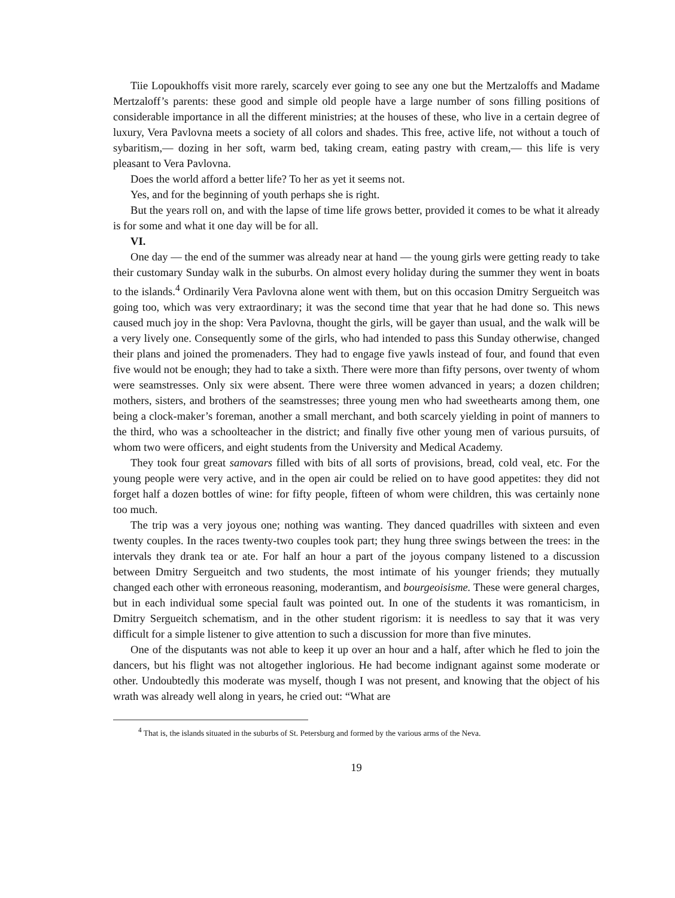Tiie Lopoukhoffs visit more rarely, scarcely ever going to see any one but the Mertzaloffs and Madame Mertzaloff’s parents: these good and simple old people have a large number of sons filling positions of considerable importance in all the different ministries; at the houses of these, who live in a certain degree of luxury, Vera Pavlovna meets a society of all colors and shades. This free, active life, not without a touch of sybaritism,— dozing in her soft, warm bed, taking cream, eating pastry with cream,— this life is very pleasant to Vera Pavlovna.
Does the world afford a better life? To her as yet it seems not.
Yes, and for the beginning of youth perhaps she is right.
But the years roll on, and with the lapse of time life grows better, provided it comes to be what it already is for some and what it one day will be for all.
VI.
One day — the end of the summer was already near at hand — the young girls were getting ready to take their customary Sunday walk in the suburbs. On almost every holiday during the summer they went in boats to the islands.<sup>4</sup> Ordinarily Vera Pavlovna alone went with them, but on this occasion Dmitry Sergueitch was going too, which was very extraordinary; it was the second time that year that he had done so. This news caused much joy in the shop: Vera Pavlovna, thought the girls, will be gayer than usual, and the walk will be a very lively one. Consequently some of the girls, who had intended to pass this Sunday otherwise, changed their plans and joined the promenaders. They had to engage five yawls instead of four, and found that even five would not be enough; they had to take a sixth. There were more than fifty persons, over twenty of whom were seamstresses. Only six were absent. There were three women advanced in years; a dozen children; mothers, sisters, and brothers of the seamstresses; three young men who had sweethearts among them, one being a clock-maker’s foreman, another a small merchant, and both scarcely yielding in point of manners to the third, who was a schoolteacher in the district; and finally five other young men of various pursuits, of whom two were officers, and eight students from the University and Medical Academy.
They took four great samovars filled with bits of all sorts of provisions, bread, cold veal, etc. For the young people were very active, and in the open air could be relied on to have good appetites: they did not forget half a dozen bottles of wine: for fifty people, fifteen of whom were children, this was certainly none too much.
The trip was a very joyous one; nothing was wanting. They danced quadrilles with sixteen and even twenty couples. In the races twenty-two couples took part; they hung three swings between the trees: in the intervals they drank tea or ate. For half an hour a part of the joyous company listened to a discussion between Dmitry Sergueitch and two students, the most intimate of his younger friends; they mutually changed each other with erroneous reasoning, moderantism, and bourgeoisisme. These were general charges, but in each individual some special fault was pointed out. In one of the students it was romanticism, in Dmitry Sergueitch schematism, and in the other student rigorism: it is needless to say that it was very difficult for a simple listener to give attention to such a discussion for more than five minutes.
One of the disputants was not able to keep it up over an hour and a half, after which he fled to join the dancers, but his flight was not altogether inglorious. He had become indignant against some moderate or other. Undoubtedly this moderate was myself, though I was not present, and knowing that the object of his wrath was already well along in years, he cried out: “What are
<sup>4</sup> That is, the islands situated in the suburbs of St. Petersburg and formed by the various arms of the Neva.
19